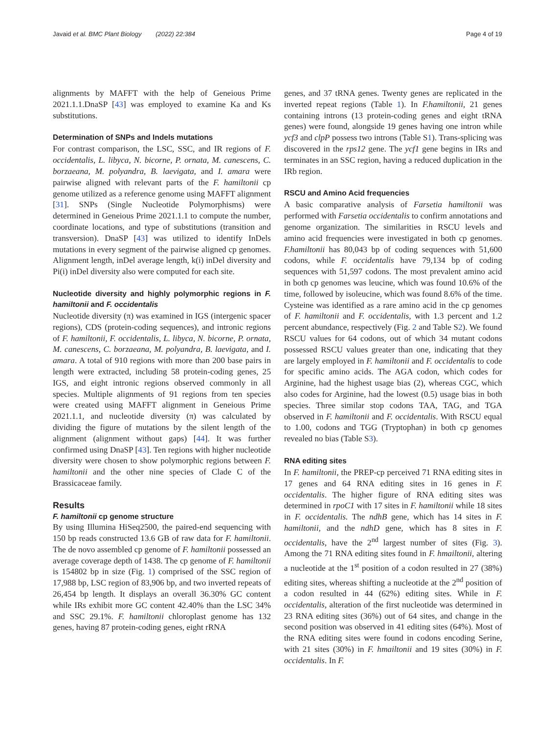Javaid et al. BMC Plant Biology (2022) 22:384 Page 4 of 19
alignments by MAFFT with the help of Geneious Prime 2021.1.1.DnaSP [43] was employed to examine Ka and Ks substitutions.
Determination of SNPs and Indels mutations
For contrast comparison, the LSC, SSC, and IR regions of F. occidentalis, L. libyca, N. bicorne, P. ornata, M. canescens, C. borzaeana, M. polyandra, B. laevigata, and I. amara were pairwise aligned with relevant parts of the F. hamiltonii cp genome utilized as a reference genome using MAFFT alignment [31]. SNPs (Single Nucleotide Polymorphisms) were determined in Geneious Prime 2021.1.1 to compute the number, coordinate locations, and type of substitutions (transition and transversion). DnaSP [43] was utilized to identify InDels mutations in every segment of the pairwise aligned cp genomes. Alignment length, inDel average length, k(i) inDel diversity and Pi(i) inDel diversity also were computed for each site.
Nucleotide diversity and highly polymorphic regions in F. hamiltonii and F. occidentalis
Nucleotide diversity (π) was examined in IGS (intergenic spacer regions), CDS (protein-coding sequences), and intronic regions of F. hamiltonii, F. occidentalis, L. libyca, N. bicorne, P. ornata, M. canescens, C. borzaeana, M. polyandra, B. laevigata, and I. amara. A total of 910 regions with more than 200 base pairs in length were extracted, including 58 protein-coding genes, 25 IGS, and eight intronic regions observed commonly in all species. Multiple alignments of 91 regions from ten species were created using MAFFT alignment in Geneious Prime 2021.1.1, and nucleotide diversity (π) was calculated by dividing the figure of mutations by the silent length of the alignment (alignment without gaps) [44]. It was further confirmed using DnaSP [43]. Ten regions with higher nucleotide diversity were chosen to show polymorphic regions between F. hamiltonii and the other nine species of Clade C of the Brassicaceae family.
Results
F. hamiltonii cp genome structure
By using Illumina HiSeq2500, the paired-end sequencing with 150 bp reads constructed 13.6 GB of raw data for F. hamiltonii. The de novo assembled cp genome of F. hamiltonii possessed an average coverage depth of 1438. The cp genome of F. hamiltonii is 154802 bp in size (Fig. 1) comprised of the SSC region of 17,988 bp, LSC region of 83,906 bp, and two inverted repeats of 26,454 bp length. It displays an overall 36.30% GC content while IRs exhibit more GC content 42.40% than the LSC 34% and SSC 29.1%. F. hamiltonii chloroplast genome has 132 genes, having 87 protein-coding genes, eight rRNA
genes, and 37 tRNA genes. Twenty genes are replicated in the inverted repeat regions (Table 1). In F.hamiltonii, 21 genes containing introns (13 protein-coding genes and eight tRNA genes) were found, alongside 19 genes having one intron while ycf3 and clpP possess two introns (Table S1). Trans-splicing was discovered in the rps12 gene. The ycf1 gene begins in IRs and terminates in an SSC region, having a reduced duplication in the IRb region.
RSCU and Amino Acid frequencies
A basic comparative analysis of Farsetia hamiltonii was performed with Farsetia occidentalis to confirm annotations and genome organization. The similarities in RSCU levels and amino acid frequencies were investigated in both cp genomes. F.hamiltonii has 80,043 bp of coding sequences with 51,600 codons, while F. occidentalis have 79,134 bp of coding sequences with 51,597 codons. The most prevalent amino acid in both cp genomes was leucine, which was found 10.6% of the time, followed by isoleucine, which was found 8.6% of the time. Cysteine was identified as a rare amino acid in the cp genomes of F. hamiltonii and F. occidentalis, with 1.3 percent and 1.2 percent abundance, respectively (Fig. 2 and Table S2). We found RSCU values for 64 codons, out of which 34 mutant codons possessed RSCU values greater than one, indicating that they are largely employed in F. hamiltonii and F. occidentalis to code for specific amino acids. The AGA codon, which codes for Arginine, had the highest usage bias (2), whereas CGC, which also codes for Arginine, had the lowest (0.5) usage bias in both species. Three similar stop codons TAA, TAG, and TGA observed in F. hamiltonii and F. occidentalis. With RSCU equal to 1.00, codons and TGG (Tryptophan) in both cp genomes revealed no bias (Table S3).
RNA editing sites
In F. hamiltonii, the PREP-cp perceived 71 RNA editing sites in 17 genes and 64 RNA editing sites in 16 genes in F. occidentalis. The higher figure of RNA editing sites was determined in rpoC1 with 17 sites in F. hamiltonii while 18 sites in F. occidentalis. The ndhB gene, which has 14 sites in F. hamiltonii, and the ndhD gene, which has 8 sites in F. occidentalis, have the 2<sup>nd</sup> largest number of sites (Fig. 3). Among the 71 RNA editing sites found in F. hmailtonii, altering a nucleotide at the 1<sup>st</sup> position of a codon resulted in 27 (38%) editing sites, whereas shifting a nucleotide at the 2<sup>nd</sup> position of a codon resulted in 44 (62%) editing sites. While in F. occidentalis, alteration of the first nucleotide was determined in 23 RNA editing sites (36%) out of 64 sites, and change in the second position was observed in 41 editing sites (64%). Most of the RNA editing sites were found in codons encoding Serine, with 21 sites (30%) in F. hmailtonii and 19 sites (30%) in F. occidentalis. In F.